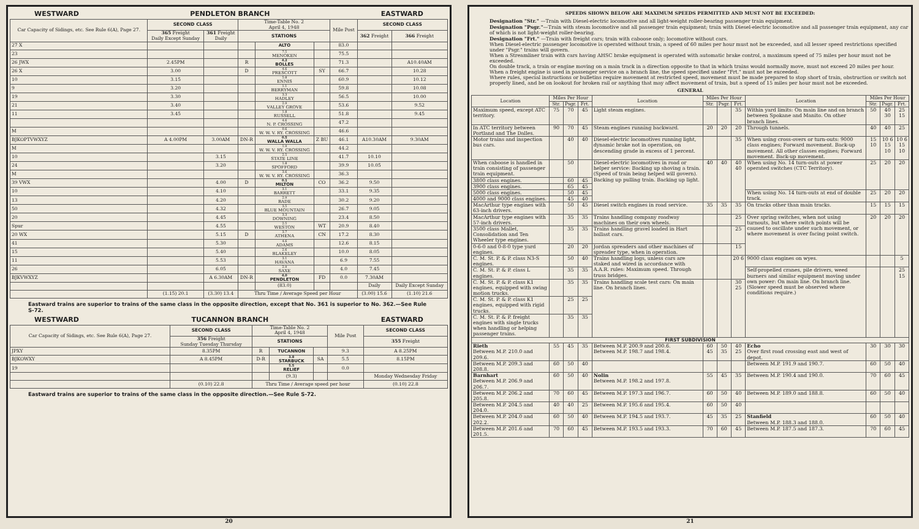WESTWARD PENDLETON BRANCH EASTWARD
| Car Capacity of Sidings, etc. See Rule 6(A), Page 27. | SECOND CLASS | | Time-Table No. 2 April 4, 1948 | | | Mile Post | SECOND CLASS | |
| --- | --- | --- | --- | --- | --- | --- | --- | --- |
| | 365 Freight Daily Except Sunday | 361 Freight Daily | STATIONS | | | | 362 Freight | 366 Freight |
| 27 X | | | | ALTO | | 83.0 | | |
| 23 | | | | 7.5 MENOKEN | | 75.5 | | |
| 26 JWX | 2.45PM | | R | 4.2 BOLLES | | 71.3 | | A10.40AM |
| 26 X | 3.00 | | D | 4.6 PRESCOTT | SY | 66.7 | | 10.28 |
| 10 | 3.15 | | | 5.8 ENNIS | | 60.9 | | 10.12 |
| 9 | 3.20 | | | 1.1 BERRYMAN | | 59.8 | | 10.08 |
| 19 | 3.30 | | | 3.3 HADLEY | | 56.5 | | 10.00 |
| 21 | 3.40 | | | 2.9 VALLEY GROVE | | 53.6 | | 9.52 |
| 11 | 3.45 | | | 1.8 RUSSELL | | 51.8 | | 9.45 |
| | | | | 4.6 N. P. CROSSING | | 47.2 | | |
| M | | | | 0.6 W. W. V. RY. CROSSING | | 46.6 | | |
| BJKOPTVWXYZ | A 4.00PM | 3.00AM | DN-R | 0.5 WALLA WALLA | Z BU | 46.1 | A10.30AM | 9.30AM |
| M | | | | 1.9 W. W. V. RY. CROSSING | | 44.2 | | |
| 10 | | 3.15 | | 2.5 STATE LINE | | 41.7 | 10.10 | |
| 24 | | 3.20 | | 1.8 SPOFFORD | | 39.9 | 10.05 | |
| M | | | | 3.6 W. W. V. RY. CROSSING | | 36.3 | | |
| 39 VWX | | 4.00 | D | 0.1 MILTON | CO | 36.2 | 9.50 | |
| 10 | | 4.10 | | 3.1 BARRETT | | 33.1 | 9.35 | |
| 13 | | 4.20 | | 2.9 BADE | | 30.2 | 9.20 | |
| 50 | | 4.32 | | 3.5 BLUE MOUNTAIN | | 26.7 | 9.05 | |
| 20 | | 4.45 | | 3.3 DOWNING | | 23.4 | 8.50 | |
| Spur | | 4.55 | | 2.5 WESTON | WT | 20.9 | 8.40 | |
| 20 WX | | 5.15 | D | 3.7 ATHENA | CN | 17.2 | 8.30 | |
| 41 | | 5.30 | | 4.6 ADAMS | | 12.6 | 8.15 | |
| 15 | | 5.40 | | 2.6 BLAKELEY | | 10.0 | 8.05 | |
| 11 | | 5.53 | | 3.1 HAVANA | | 6.9 | 7.55 | |
| 26 | | 6.05 | | 2.9 SAXE | | 4.0 | 7.45 | |
| BJKVWXYZ | | A 6.30AM | DN-R | 4.0 PENDLETON | FD | 0.0 | 7.30AM | |
| | | | | (83.0) | | | Daily | Daily Except Sunday |
| | (1.15) 20.1 | (3.30) 13.4 | Thru Time / Average Speed per Hour | | | | (3.00) 15.6 | (1.10) 21.6 |
Eastward trains are superior to trains of the same class in the opposite direction, except that No. 361 is superior to No. 362.—See Rule S-72.
WESTWARD TUCANNON BRANCH EASTWARD
| Car Capacity of Sidings, etc. See Rule 6(A), Page 27. | SECOND CLASS | Time-Table No. 2 April 4, 1948 | | | Mile Post | SECOND CLASS |
| --- | --- | --- | --- | --- | --- | --- |
| | 356 Freight Sunday Tuesday Thursday | STATIONS | | | | 355 Freight |
| JPXY | 8.35PM | R | TUCANNON | | 9.3 | A 8.25PM |
| BJKOWXY | A 8.45PM | D-R | 3.8 STARBUCK | SA | 5.5 | 8.15PM |
| 19 | | | 5.5 RELIEF | | 0.0 | |
| | | | (9.3) | | | Monday Wednesday Friday |
| | (0.10) 22.8 | Thru Time / Average speed per hour | | | | (0.10) 22.8 |
Eastward trains are superior to trains of the same class in the opposite direction.—See Rule S-72.
20
SPEEDS SHOWN BELOW ARE MAXIMUM SPEEDS PERMITTED AND MUST NOT BE EXCEEDED:
Designation "Str." —Train with Diesel-electric locomotive and all light-weight roller-bearing passenger train equipment.
Designation "Psgr."—Train with steam locomotive and all passenger train equipment; train with Diesel-electric locomotive and all passenger train equipment, any car of which is not light-weight roller-bearing.
Designation "Frt." —Train with freight cars; train with caboose only; locomotive without cars.
When Diesel-electric passenger locomotive is operated without train, a speed of 60 miles per hour must not be exceeded, and all lesser speed restrictions specified under "Psgr." trains will govern.
When a Streamliner train with cars having AHSC brake equipment is operated with automatic brake control, a maximum speed of 75 miles per hour must not be exceeded.
On double track, a train or engine moving on a main track in a direction opposite to that in which trains would normally move, must not exceed 20 miles per hour.
When a freight engine is used in passenger service on a branch line, the speed specified under "Frt." must not be exceeded.
Where rules, special instructions or bulletins require movement at restricted speed, movement must be made prepared to stop short of train, obstruction or switch not properly lined, and be on lookout for broken rail or anything that may affect movement of train, but a speed of 15 miles per hour must not be exceeded.
GENERAL
| Location | Miles Per Hour | | | Location | Miles Per Hour | | | Location | Miles Per Hour | | |
| --- | --- | --- | --- | --- | --- | --- | --- | --- | --- | --- | --- |
| | Str. | Psgr. | Frt. | | Str. | Psgr. | Frt. | | Str. | Psgr. | Frt. |
| Maximum speed, except ATC territory. | 75 | 70 | 45 | Light steam engines. | | | 35 | Within yard limits: On main line and on branch between Spokane and Manito. On other branch lines. | 50 | 40 30 | 25 15 |
| In ATC territory between Portland and The Dalles. | 90 | 70 | 45 | Steam engines running backward. | 20 | 20 | 20 | Through tunnels. | 40 | 40 | 25 |
| Motor trains and inspection bus cars. | | 40 | 40 | Diesel-electric locomotives running light, dynamic brake not in operation, on descending grade in excess of 1 percent. | | | 35 | When using cross-overs or turn-outs: 9000 class engines; Forward movement. Back-up movement. All other classes engines; Forward movement. Back-up movement. | 15 10 | 10 6 15 10 | 10 6 15 10 |
| When caboose is handled in train consisting of passenger train equipment. | | 50 | | Diesel-electric locomotives in road or helper service: Backing up shoving a train. (Speed of train being helped will govern). Backing up pulling train. Backing up light. | 40 | 40 | 40 40 | When using No. 14 turn-outs at power operated switches (CTC Territory). | 25 | 20 | 20 |
| 3800 class engines. | | 60 | 45 | | | | | | | | |
| 3900 class engines. | | 65 | 45 | | | | | | | | |
| 5000 class engines. | | 50 | 45 | | | | | When using No. 14 turn-outs at end of double track. | 25 | 20 | 20 |
| 4000 and 9000 class engines. | | 45 | 40 | | | | | | | | |
| MacArthur type engines with 63-inch drivers. | | 50 | 45 | Diesel switch engines in road service. | 35 | 35 | 35 | On tracks other than main tracks. | 15 | 15 | 15 |
| MacArthur type engines with 57-inch drivers. | | 35 | 35 | Trains handling company roadway machines on their own wheels. | | | 25 | Over spring switches, when not using turnouts, but where switch points will be caused to oscillate under such movement, or where movement is over facing point switch. | 20 | 20 | 20 |
| 3500 class Mallet, Consolidation and Ten Wheeler type engines. | | 35 | 35 | Trains handling gravel loaded in Hart ballast cars. | | | 25 | | | | |
| 0-6-0 and 0-8-0 type yard engines. | | 20 | 20 | Jordan spreaders and other machines of spreader type, when in operation. | | | 15 | | | | |
| C. M. St. P. & P. class N3-S engines. | | 50 | 40 | Trains handling logs, unless cars are staked and wired in accordance with A.A.R. rules: Maximum speed. Through truss bridges. | | | 20 6 | 9000 class engines on wyes. | | | 5 |
| C. M. St. P. & P. class L engines. | | 35 | 35 | | | | | Self-propelled cranes, pile drivers, weed burners and similar equipment moving under own power: On main line. On branch line. (Slower speed must be observed where conditions require.) | | | 25 15 |
| C. M. St. P. & P. class K1 engines, equipped with swing motion trucks. | | 35 | 35 | Trains handling scale test cars: On main line. On branch lines. | | | 30 25 | | | | |
| C. M. St. P. & P. class K1 engines, equipped with rigid trucks. | | 25 | 25 | | | | | | | | |
| C. M. St. P. & P. freight engines with single trucks when handling or helping passenger trains. | | 35 | 35 | | | | | | | | |
| FIRST SUBDIVISION | | | | | | | | | | | |
| Rieth Between M.P. 210.0 and 209.6. | 55 | 45 | 35 | Between M.P. 200.9 and 200.6. Between M.P. 198.7 and 198.4. | 60 45 | 50 35 | 40 25 | Echo Over first road crossing east and west of depot. | 30 | 30 | 30 |
| Between M.P. 209.3 and 208.8. | 60 | 50 | 40 | | | | | Between M.P. 191.9 and 190.7. | 60 | 50 | 40 |
| Barnhart Between M.P. 206.9 and 206.7. | 60 | 50 | 40 | Nolin Between M.P. 198.2 and 197.8. | 55 | 45 | 35 | Between M.P. 190.4 and 190.0. | 70 | 60 | 45 |
| Between M.P. 206.2 and 205.8. | 70 | 60 | 45 | Between M.P. 197.3 and 196.7. | 60 | 50 | 40 | Between M.P. 189.0 and 188.8. | 60 | 50 | 40 |
| Between M.P. 204.5 and 204.0. | 40 | 40 | 25 | Between M.P. 195.6 and 195.4. | 60 | 50 | 40 | | | | |
| Between M.P. 204.0 and 202.2. | 60 | 50 | 40 | Between M.P. 194.5 and 193.7. | 45 | 35 | 25 | Stanfield Between M.P. 188.3 and 188.0. | 60 | 50 | 40 |
| Between M.P. 201.6 and 201.5. | 70 | 60 | 45 | Between M.P. 193.5 and 193.3. | 70 | 60 | 45 | Between M.P. 187.5 and 187.3. | 70 | 60 | 45 |
21